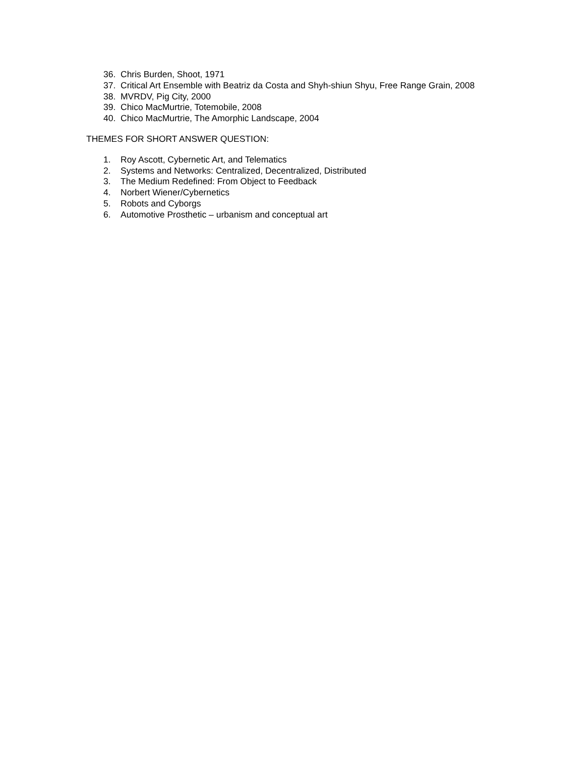36. Chris Burden, Shoot, 1971
37. Critical Art Ensemble with Beatriz da Costa and Shyh-shiun Shyu, Free Range Grain, 2008
38. MVRDV, Pig City, 2000
39. Chico MacMurtrie, Totemobile, 2008
40. Chico MacMurtrie, The Amorphic Landscape, 2004
THEMES FOR SHORT ANSWER QUESTION:
1. Roy Ascott, Cybernetic Art, and Telematics
2. Systems and Networks: Centralized, Decentralized, Distributed
3. The Medium Redefined: From Object to Feedback
4. Norbert Wiener/Cybernetics
5. Robots and Cyborgs
6. Automotive Prosthetic – urbanism and conceptual art